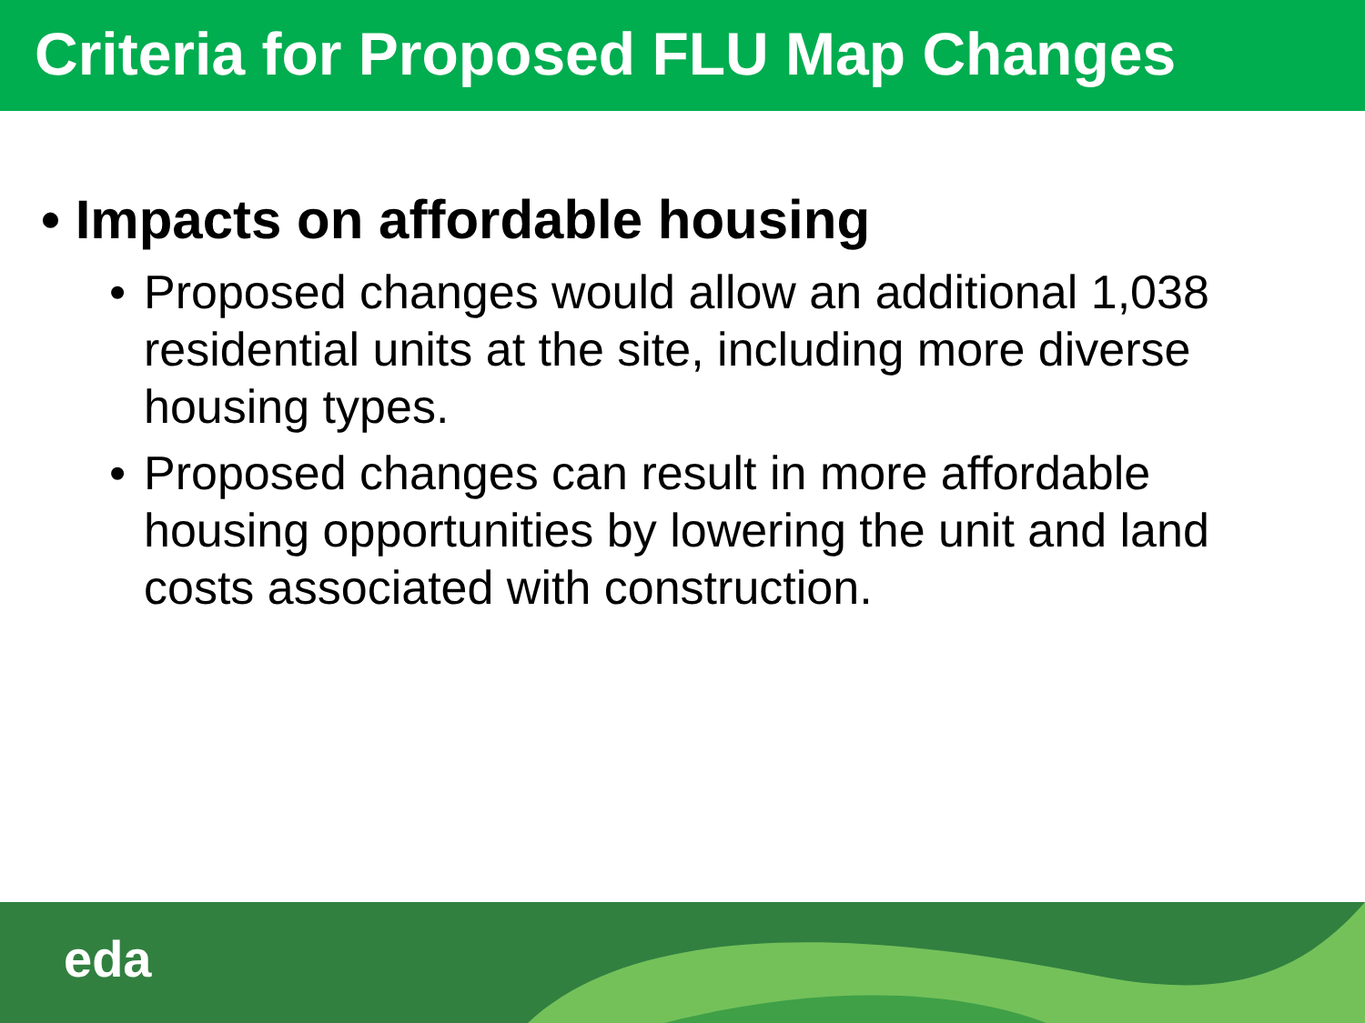Criteria for Proposed FLU Map Changes
• Impacts on affordable housing
• Proposed changes would allow an additional 1,038 residential units at the site, including more diverse housing types.
• Proposed changes can result in more affordable housing opportunities by lowering the unit and land costs associated with construction.
eda